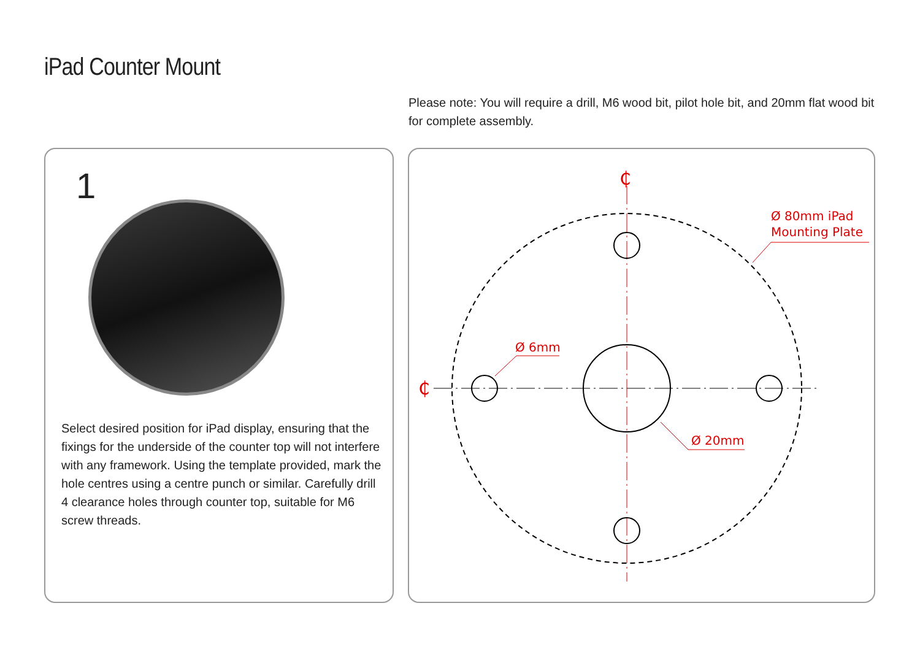iPad Counter Mount
Please note: You will require a drill, M6 wood bit, pilot hole bit, and 20mm flat wood bit for complete assembly.
1
Select desired position for iPad display, ensuring that the fixings for the underside of the counter top will not interfere with any framework. Using the template provided, mark the hole centres using a centre punch or similar. Carefully drill 4 clearance holes through counter top, suitable for M6 screw threads.
Ø 6mm
Ø 20mm
Ø 80mm iPad
Mounting Plate
₵
₵